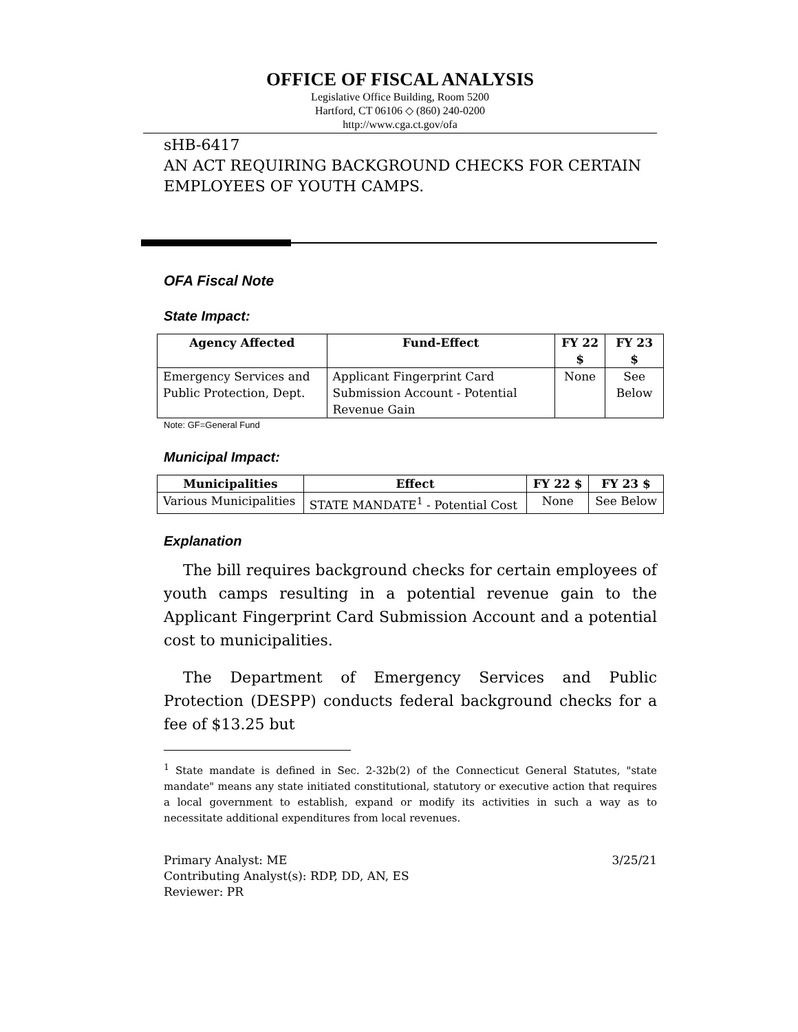OFFICE OF FISCAL ANALYSIS
Legislative Office Building, Room 5200
Hartford, CT 06106 ◇ (860) 240-0200
http://www.cga.ct.gov/ofa
sHB-6417
AN ACT REQUIRING BACKGROUND CHECKS FOR CERTAIN EMPLOYEES OF YOUTH CAMPS.
OFA Fiscal Note
State Impact:
| Agency Affected | Fund-Effect | FY 22 $ | FY 23 $ |
| --- | --- | --- | --- |
| Emergency Services and Public Protection, Dept. | Applicant Fingerprint Card Submission Account - Potential Revenue Gain | None | See Below |
Note: GF=General Fund
Municipal Impact:
| Municipalities | Effect | FY 22 $ | FY 23 $ |
| --- | --- | --- | --- |
| Various Municipalities | STATE MANDATE<sup>1</sup> - Potential Cost | None | See Below |
Explanation
The bill requires background checks for certain employees of youth camps resulting in a potential revenue gain to the Applicant Fingerprint Card Submission Account and a potential cost to municipalities.
The Department of Emergency Services and Public Protection (DESPP) conducts federal background checks for a fee of $13.25 but
<sup>1</sup> State mandate is defined in Sec. 2-32b(2) of the Connecticut General Statutes, "state mandate" means any state initiated constitutional, statutory or executive action that requires a local government to establish, expand or modify its activities in such a way as to necessitate additional expenditures from local revenues.
Primary Analyst: ME 3/25/21
Contributing Analyst(s): RDP, DD, AN, ES
Reviewer: PR